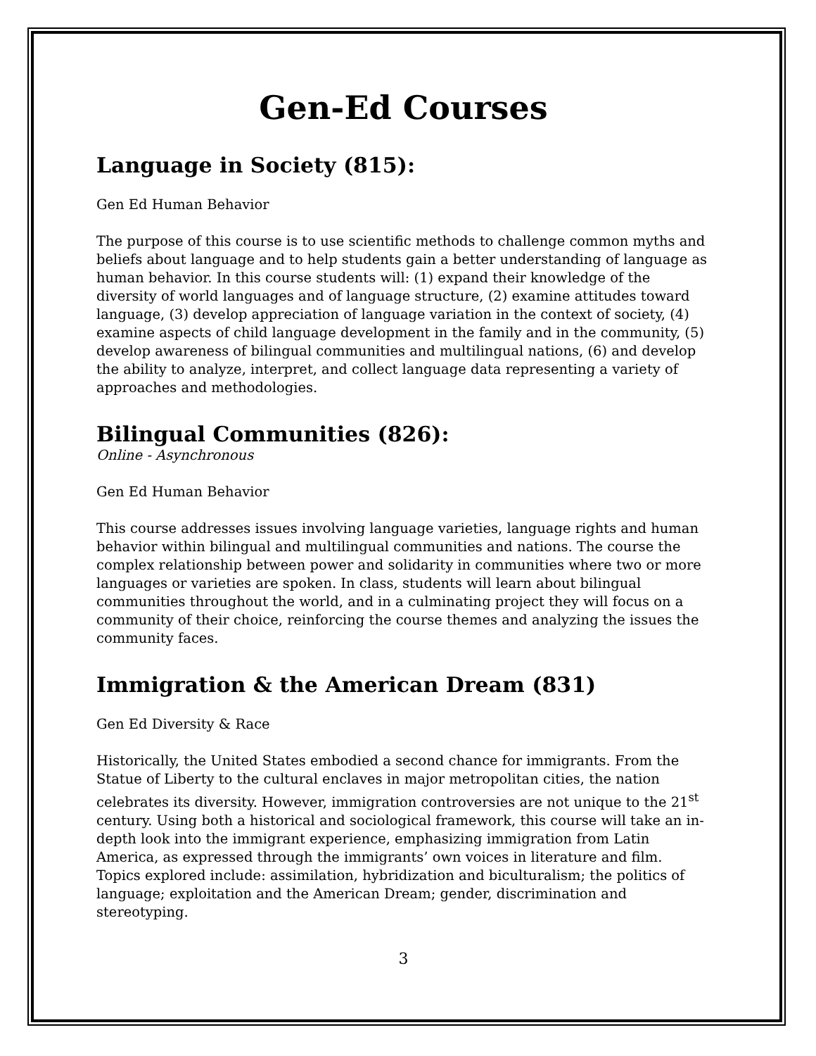Gen-Ed Courses
Language in Society (815):
Gen Ed Human Behavior
The purpose of this course is to use scientific methods to challenge common myths and beliefs about language and to help students gain a better understanding of language as human behavior. In this course students will: (1) expand their knowledge of the diversity of world languages and of language structure, (2) examine attitudes toward language, (3) develop appreciation of language variation in the context of society, (4) examine aspects of child language development in the family and in the community, (5) develop awareness of bilingual communities and multilingual nations, (6) and develop the ability to analyze, interpret, and collect language data representing a variety of approaches and methodologies.
Bilingual Communities (826):
Online - Asynchronous
Gen Ed Human Behavior
This course addresses issues involving language varieties, language rights and human behavior within bilingual and multilingual communities and nations. The course the complex relationship between power and solidarity in communities where two or more languages or varieties are spoken. In class, students will learn about bilingual communities throughout the world, and in a culminating project they will focus on a community of their choice, reinforcing the course themes and analyzing the issues the community faces.
Immigration & the American Dream (831)
Gen Ed Diversity & Race
Historically, the United States embodied a second chance for immigrants. From the Statue of Liberty to the cultural enclaves in major metropolitan cities, the nation celebrates its diversity. However, immigration controversies are not unique to the 21<sup>st</sup> century. Using both a historical and sociological framework, this course will take an in-depth look into the immigrant experience, emphasizing immigration from Latin America, as expressed through the immigrants’ own voices in literature and film. Topics explored include: assimilation, hybridization and biculturalism; the politics of language; exploitation and the American Dream; gender, discrimination and stereotyping.
3